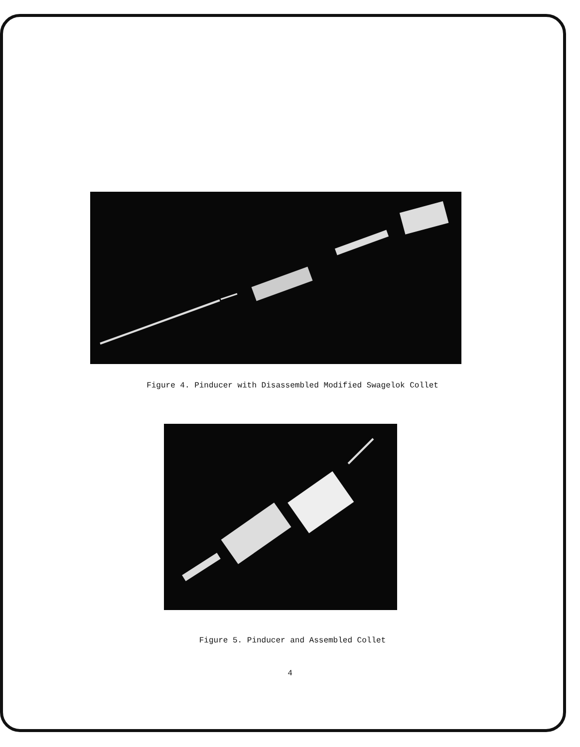Figure 4. Pinducer with Disassembled Modified Swagelok Collet
Figure 5. Pinducer and Assembled Collet
4